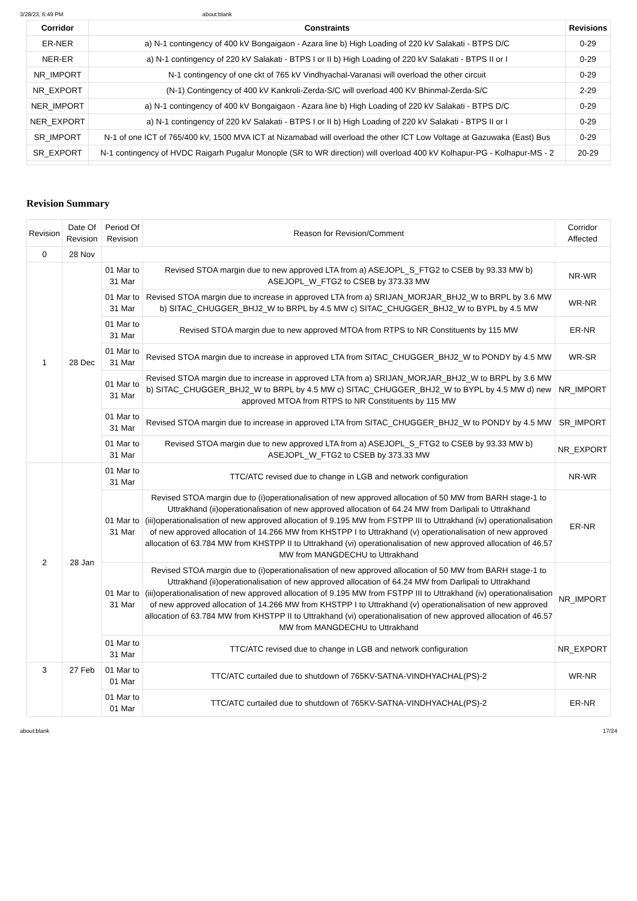3/28/23, 6:49 PM about:blank
| Corridor | Constraints | Revisions |
| --- | --- | --- |
| ER-NER | a) N-1 contingency of 400 kV Bongaigaon - Azara line b) High Loading of 220 kV Salakati - BTPS D/C | 0-29 |
| NER-ER | a) N-1 contingency of 220 kV Salakati - BTPS I or II b) High Loading of 220 kV Salakati - BTPS II or I | 0-29 |
| NR_IMPORT | N-1 contingency of one ckt of 765 kV Vindhyachal-Varanasi will overload the other circuit | 0-29 |
| NR_EXPORT | (N-1) Contingency of 400 kV Kankroli-Zerda-S/C will overload 400 KV Bhinmal-Zerda-S/C | 2-29 |
| NER_IMPORT | a) N-1 contingency of 400 kV Bongaigaon - Azara line b) High Loading of 220 kV Salakati - BTPS D/C | 0-29 |
| NER_EXPORT | a) N-1 contingency of 220 kV Salakati - BTPS I or II b) High Loading of 220 kV Salakati - BTPS II or I | 0-29 |
| SR_IMPORT | N-1 of one ICT of 765/400 kV, 1500 MVA ICT at Nizamabad will overload the other ICT Low Voltage at Gazuwaka (East) Bus | 0-29 |
| SR_EXPORT | N-1 contingency of HVDC Raigarh Pugalur Monople (SR to WR direction) will overload 400 kV Kolhapur-PG - Kolhapur-MS - 2 | 20-29 |
Revision Summary
| Revision | Date Of Revision | Period Of Revision | Reason for Revision/Comment | Corridor Affected |
| --- | --- | --- | --- | --- |
| 0 | 28 Nov | | | |
| 1 | 28 Dec | 01 Mar to 31 Mar | Revised STOA margin due to new approved LTA from a) ASEJOPL_S_FTG2 to CSEB by 93.33 MW b) ASEJOPL_W_FTG2 to CSEB by 373.33 MW | NR-WR |
| | | 01 Mar to 31 Mar | Revised STOA margin due to increase in approved LTA from a) SRIJAN_MORJAR_BHJ2_W to BRPL by 3.6 MW b) SITAC_CHUGGER_BHJ2_W to BRPL by 4.5 MW c) SITAC_CHUGGER_BHJ2_W to BYPL by 4.5 MW | WR-NR |
| | | 01 Mar to 31 Mar | Revised STOA margin due to new approved MTOA from RTPS to NR Constituents by 115 MW | ER-NR |
| | | 01 Mar to 31 Mar | Revised STOA margin due to increase in approved LTA from SITAC_CHUGGER_BHJ2_W to PONDY by 4.5 MW | WR-SR |
| | | 01 Mar to 31 Mar | Revised STOA margin due to increase in approved LTA from a) SRIJAN_MORJAR_BHJ2_W to BRPL by 3.6 MW b) SITAC_CHUGGER_BHJ2_W to BRPL by 4.5 MW c) SITAC_CHUGGER_BHJ2_W to BYPL by 4.5 MW d) new approved MTOA from RTPS to NR Constituents by 115 MW | NR_IMPORT |
| | | 01 Mar to 31 Mar | Revised STOA margin due to increase in approved LTA from SITAC_CHUGGER_BHJ2_W to PONDY by 4.5 MW | SR_IMPORT |
| | | 01 Mar to 31 Mar | Revised STOA margin due to new approved LTA from a) ASEJOPL_S_FTG2 to CSEB by 93.33 MW b) ASEJOPL_W_FTG2 to CSEB by 373.33 MW | NR_EXPORT |
| 2 | 28 Jan | 01 Mar to 31 Mar | TTC/ATC revised due to change in LGB and network configuration | NR-WR |
| | | 01 Mar to 31 Mar | Revised STOA margin due to (i)operationalisation of new approved allocation of 50 MW from BARH stage-1 to Uttrakhand (ii)operationalisation of new approved allocation of 64.24 MW from Darlipali to Uttrakhand (iii)operationalisation of new approved allocation of 9.195 MW from FSTPP III to Uttrakhand (iv) operationalisation of new approved allocation of 14.266 MW from KHSTPP I to Uttrakhand (v) operationalisation of new approved allocation of 63.784 MW from KHSTPP II to Uttrakhand (vi) operationalisation of new approved allocation of 46.57 MW from MANGDECHU to Uttrakhand | ER-NR |
| | | 01 Mar to 31 Mar | Revised STOA margin due to (i)operationalisation of new approved allocation of 50 MW from BARH stage-1 to Uttrakhand (ii)operationalisation of new approved allocation of 64.24 MW from Darlipali to Uttrakhand (iii)operationalisation of new approved allocation of 9.195 MW from FSTPP III to Uttrakhand (iv) operationalisation of new approved allocation of 14.266 MW from KHSTPP I to Uttrakhand (v) operationalisation of new approved allocation of 63.784 MW from KHSTPP II to Uttrakhand (vi) operationalisation of new approved allocation of 46.57 MW from MANGDECHU to Uttrakhand | NR_IMPORT |
| | | 01 Mar to 31 Mar | TTC/ATC revised due to change in LGB and network configuration | NR_EXPORT |
| 3 | 27 Feb | 01 Mar to 01 Mar | TTC/ATC curtailed due to shutdown of 765KV-SATNA-VINDHYACHAL(PS)-2 | WR-NR |
| | | 01 Mar to 01 Mar | TTC/ATC curtailed due to shutdown of 765KV-SATNA-VINDHYACHAL(PS)-2 | ER-NR |
about:blank 17/24